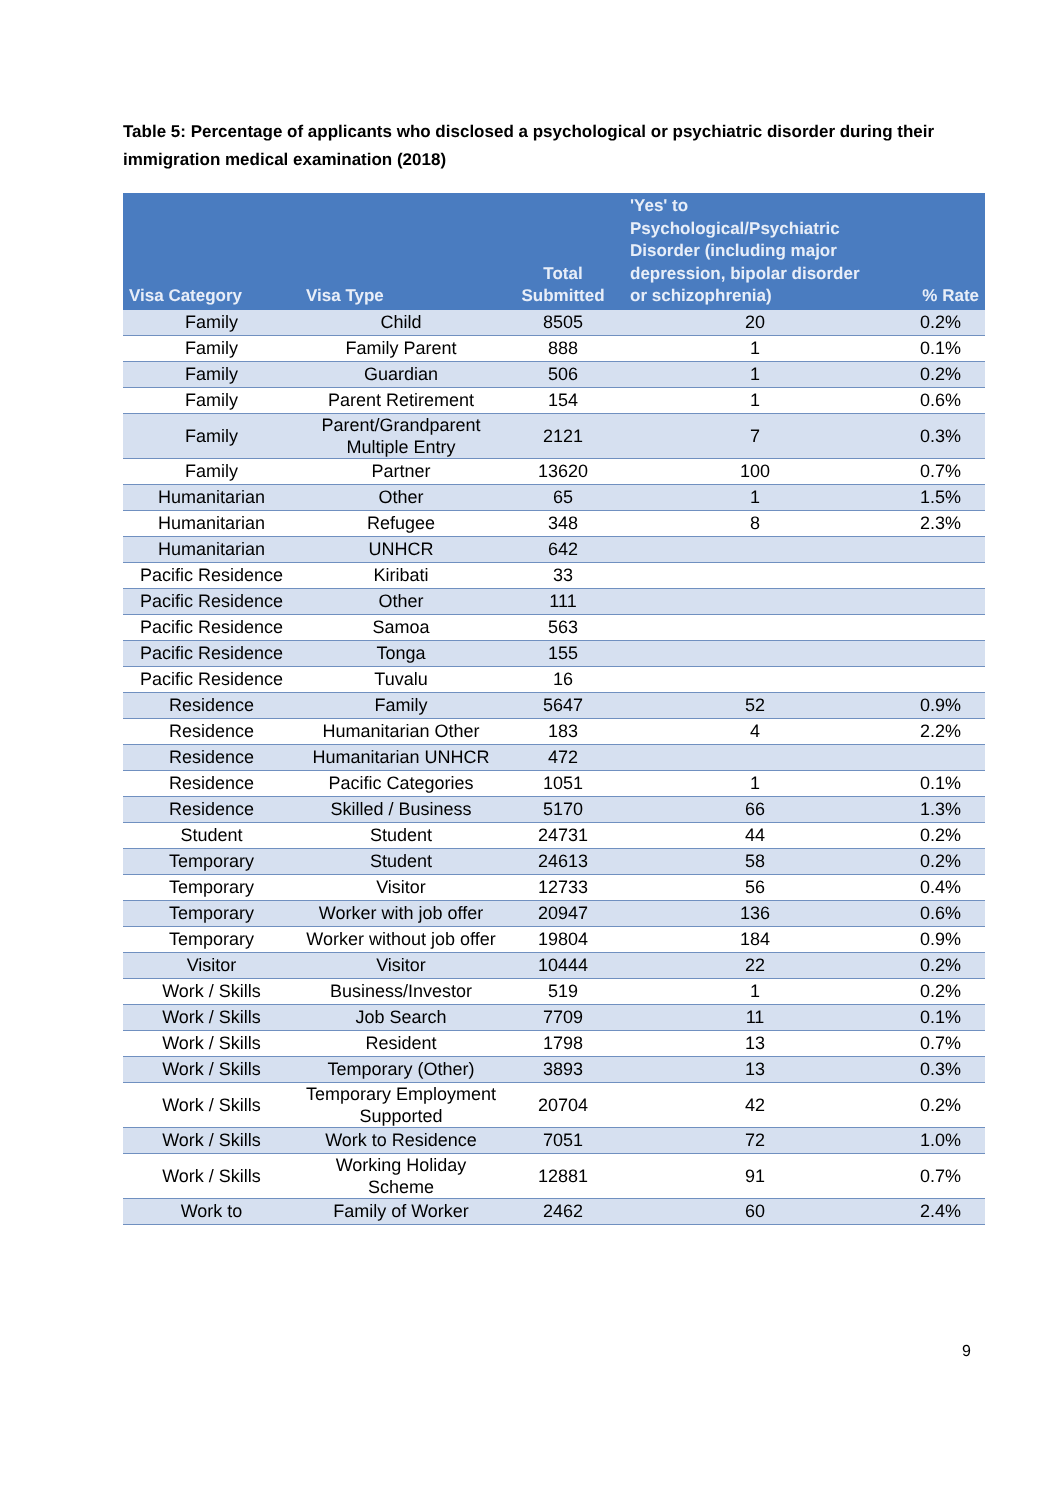Table 5: Percentage of applicants who disclosed a psychological or psychiatric disorder during their immigration medical examination (2018)
| Visa Category | Visa Type | Total Submitted | 'Yes' to Psychological/Psychiatric Disorder (including major depression, bipolar disorder or schizophrenia) | % Rate |
| --- | --- | --- | --- | --- |
| Family | Child | 8505 | 20 | 0.2% |
| Family | Family Parent | 888 | 1 | 0.1% |
| Family | Guardian | 506 | 1 | 0.2% |
| Family | Parent Retirement | 154 | 1 | 0.6% |
| Family | Parent/Grandparent Multiple Entry | 2121 | 7 | 0.3% |
| Family | Partner | 13620 | 100 | 0.7% |
| Humanitarian | Other | 65 | 1 | 1.5% |
| Humanitarian | Refugee | 348 | 8 | 2.3% |
| Humanitarian | UNHCR | 642 | | |
| Pacific Residence | Kiribati | 33 | | |
| Pacific Residence | Other | 111 | | |
| Pacific Residence | Samoa | 563 | | |
| Pacific Residence | Tonga | 155 | | |
| Pacific Residence | Tuvalu | 16 | | |
| Residence | Family | 5647 | 52 | 0.9% |
| Residence | Humanitarian Other | 183 | 4 | 2.2% |
| Residence | Humanitarian UNHCR | 472 | | |
| Residence | Pacific Categories | 1051 | 1 | 0.1% |
| Residence | Skilled / Business | 5170 | 66 | 1.3% |
| Student | Student | 24731 | 44 | 0.2% |
| Temporary | Student | 24613 | 58 | 0.2% |
| Temporary | Visitor | 12733 | 56 | 0.4% |
| Temporary | Worker with job offer | 20947 | 136 | 0.6% |
| Temporary | Worker without job offer | 19804 | 184 | 0.9% |
| Visitor | Visitor | 10444 | 22 | 0.2% |
| Work / Skills | Business/Investor | 519 | 1 | 0.2% |
| Work / Skills | Job Search | 7709 | 11 | 0.1% |
| Work / Skills | Resident | 1798 | 13 | 0.7% |
| Work / Skills | Temporary (Other) | 3893 | 13 | 0.3% |
| Work / Skills | Temporary Employment Supported | 20704 | 42 | 0.2% |
| Work / Skills | Work to Residence | 7051 | 72 | 1.0% |
| Work / Skills | Working Holiday Scheme | 12881 | 91 | 0.7% |
| Work to | Family of Worker | 2462 | 60 | 2.4% |
9